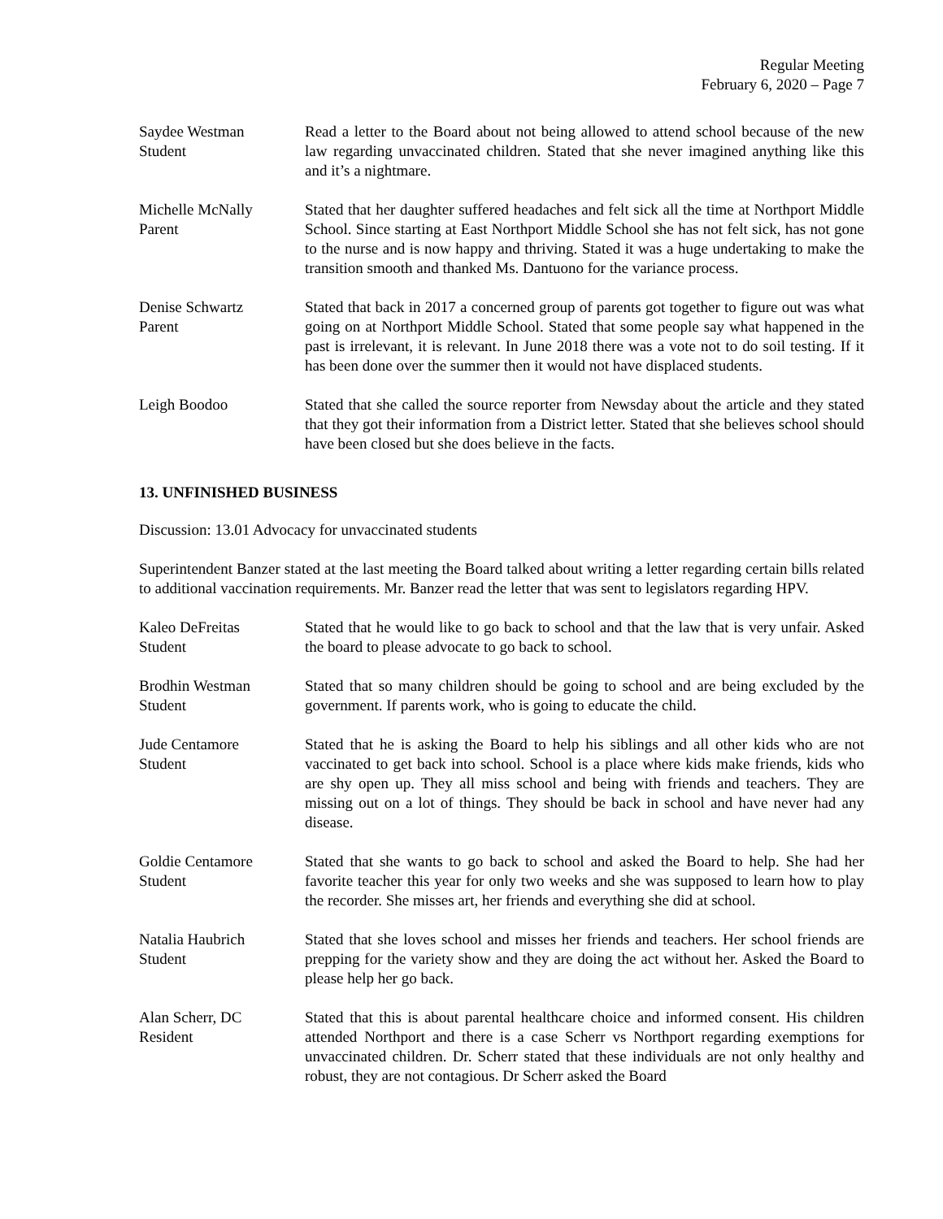Regular Meeting
February 6, 2020 – Page 7
Saydee Westman
Student
Read a letter to the Board about not being allowed to attend school because of the new law regarding unvaccinated children. Stated that she never imagined anything like this and it’s a nightmare.
Michelle McNally
Parent
Stated that her daughter suffered headaches and felt sick all the time at Northport Middle School. Since starting at East Northport Middle School she has not felt sick, has not gone to the nurse and is now happy and thriving. Stated it was a huge undertaking to make the transition smooth and thanked Ms. Dantuono for the variance process.
Denise Schwartz
Parent
Stated that back in 2017 a concerned group of parents got together to figure out was what going on at Northport Middle School. Stated that some people say what happened in the past is irrelevant, it is relevant. In June 2018 there was a vote not to do soil testing. If it has been done over the summer then it would not have displaced students.
Leigh Boodoo Stated that she called the source reporter from Newsday about the article and they stated that they got their information from a District letter. Stated that she believes school should have been closed but she does believe in the facts.
13. UNFINISHED BUSINESS
Discussion: 13.01 Advocacy for unvaccinated students
Superintendent Banzer stated at the last meeting the Board talked about writing a letter regarding certain bills related to additional vaccination requirements. Mr. Banzer read the letter that was sent to legislators regarding HPV.
Kaleo DeFreitas
Student
Stated that he would like to go back to school and that the law that is very unfair. Asked the board to please advocate to go back to school.
Brodhin Westman
Student
Stated that so many children should be going to school and are being excluded by the government. If parents work, who is going to educate the child.
Jude Centamore
Student
Stated that he is asking the Board to help his siblings and all other kids who are not vaccinated to get back into school. School is a place where kids make friends, kids who are shy open up. They all miss school and being with friends and teachers. They are missing out on a lot of things. They should be back in school and have never had any disease.
Goldie Centamore
Student
Stated that she wants to go back to school and asked the Board to help. She had her favorite teacher this year for only two weeks and she was supposed to learn how to play the recorder. She misses art, her friends and everything she did at school.
Natalia Haubrich
Student
Stated that she loves school and misses her friends and teachers. Her school friends are prepping for the variety show and they are doing the act without her. Asked the Board to please help her go back.
Alan Scherr, DC
Resident
Stated that this is about parental healthcare choice and informed consent. His children attended Northport and there is a case Scherr vs Northport regarding exemptions for unvaccinated children. Dr. Scherr stated that these individuals are not only healthy and robust, they are not contagious. Dr Scherr asked the Board